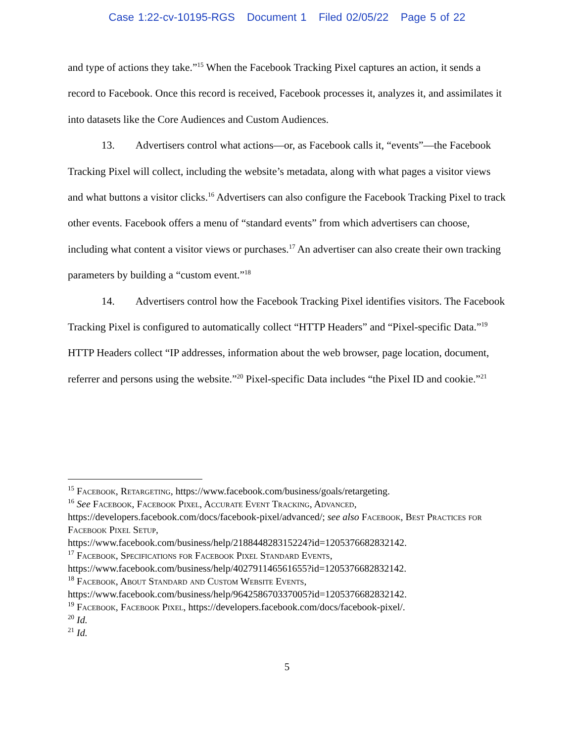Case 1:22-cv-10195-RGS Document 1 Filed 02/05/22 Page 5 of 22
and type of actions they take.”<sup>15</sup> When the Facebook Tracking Pixel captures an action, it sends a record to Facebook. Once this record is received, Facebook processes it, analyzes it, and assimilates it into datasets like the Core Audiences and Custom Audiences.
13. Advertisers control what actions—or, as Facebook calls it, “events”—the Facebook Tracking Pixel will collect, including the website’s metadata, along with what pages a visitor views and what buttons a visitor clicks.<sup>16</sup> Advertisers can also configure the Facebook Tracking Pixel to track other events. Facebook offers a menu of “standard events” from which advertisers can choose, including what content a visitor views or purchases.<sup>17</sup> An advertiser can also create their own tracking parameters by building a “custom event.”<sup>18</sup>
14. Advertisers control how the Facebook Tracking Pixel identifies visitors. The Facebook Tracking Pixel is configured to automatically collect “HTTP Headers” and “Pixel-specific Data.”<sup>19</sup> HTTP Headers collect “IP addresses, information about the web browser, page location, document, referrer and persons using the website.”<sup>20</sup> Pixel-specific Data includes “the Pixel ID and cookie.”<sup>21</sup>
<sup>15</sup> Facebook, Retargeting, https://www.facebook.com/business/goals/retargeting.
<sup>16</sup> See Facebook, Facebook Pixel, Accurate Event Tracking, Advanced, https://developers.facebook.com/docs/facebook-pixel/advanced/; see also Facebook, Best Practices for Facebook Pixel Setup,
https://www.facebook.com/business/help/218844828315224?id=1205376682832142.
<sup>17</sup> Facebook, Specifications for Facebook Pixel Standard Events,
https://www.facebook.com/business/help/402791146561655?id=1205376682832142.
<sup>18</sup> Facebook, About Standard and Custom Website Events,
https://www.facebook.com/business/help/964258670337005?id=1205376682832142.
<sup>19</sup> Facebook, Facebook Pixel, https://developers.facebook.com/docs/facebook-pixel/.
<sup>20</sup> Id.
<sup>21</sup> Id.
5